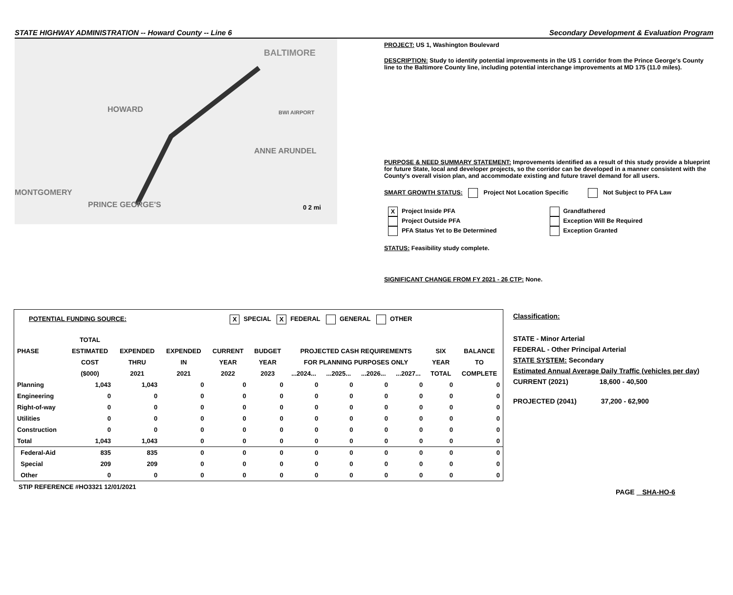STATE HIGHWAY ADMINISTRATION -- Howard County -- Line 6 Secondary Development & Evaluation Program
BALTIMORE
HOWARD
MONTGOMERY
ANNE ARUNDEL
PRINCE GEORGE'S
BWI AIRPORT
0 2 mi
PROJECT: US 1, Washington Boulevard
DESCRIPTION: Study to identify potential improvements in the US 1 corridor from the Prince George's County line to the Baltimore County line, including potential interchange improvements at MD 175 (11.0 miles).
PURPOSE & NEED SUMMARY STATEMENT: Improvements identified as a result of this study provide a blueprint for future State, local and developer projects, so the corridor can be developed in a manner consistent with the County's overall vision plan, and accommodate existing and future travel demand for all users.
SMART GROWTH STATUS: Project Not Location Specific Not Subject to PFA Law
X Project Inside PFA
Project Outside PFA
PFA Status Yet to Be Determined
Grandfathered
Exception Will Be Required
Exception Granted
STATUS: Feasibility study complete.
SIGNIFICANT CHANGE FROM FY 2021 - 26 CTP: None.
POTENTIAL FUNDING SOURCE: X SPECIAL X FEDERAL GENERAL OTHER
| | TOTAL | | | | | | | | | | |
| --- | --- | --- | --- | --- | --- | --- | --- | --- | --- | --- | --- |
| PHASE | ESTIMATED | EXPENDED | EXPENDED | CURRENT | BUDGET | PROJECTED CASH REQUIREMENTS | | | | SIX | BALANCE |
| | COST | THRU | IN | YEAR | YEAR | FOR PLANNING PURPOSES ONLY | | | | YEAR | TO |
| | ($000) | 2021 | 2021 | 2022 | 2023 | ...2024... | ...2025... | ...2026... | ...2027... | TOTAL | COMPLETE |
| Planning | 1,043 | 1,043 | 0 | 0 | 0 | 0 | 0 | 0 | 0 | 0 | 0 |
| Engineering | 0 | 0 | 0 | 0 | 0 | 0 | 0 | 0 | 0 | 0 | 0 |
| Right-of-way | 0 | 0 | 0 | 0 | 0 | 0 | 0 | 0 | 0 | 0 | 0 |
| Utilities | 0 | 0 | 0 | 0 | 0 | 0 | 0 | 0 | 0 | 0 | 0 |
| Construction | 0 | 0 | 0 | 0 | 0 | 0 | 0 | 0 | 0 | 0 | 0 |
| Total | 1,043 | 1,043 | 0 | 0 | 0 | 0 | 0 | 0 | 0 | 0 | 0 |
| Federal-Aid | 835 | 835 | 0 | 0 | 0 | 0 | 0 | 0 | 0 | 0 | 0 |
| Special | 209 | 209 | 0 | 0 | 0 | 0 | 0 | 0 | 0 | 0 | 0 |
| Other | 0 | 0 | 0 | 0 | 0 | 0 | 0 | 0 | 0 | 0 | 0 |
STIP REFERENCE #HO3321 12/01/2021
Classification:
STATE - Minor Arterial
FEDERAL - Other Principal Arterial
STATE SYSTEM: Secondary
Estimated Annual Average Daily Traffic (vehicles per day)
CURRENT (2021) 18,600 - 40,500
PROJECTED (2041) 37,200 - 62,900
PAGE SHA-HO-6